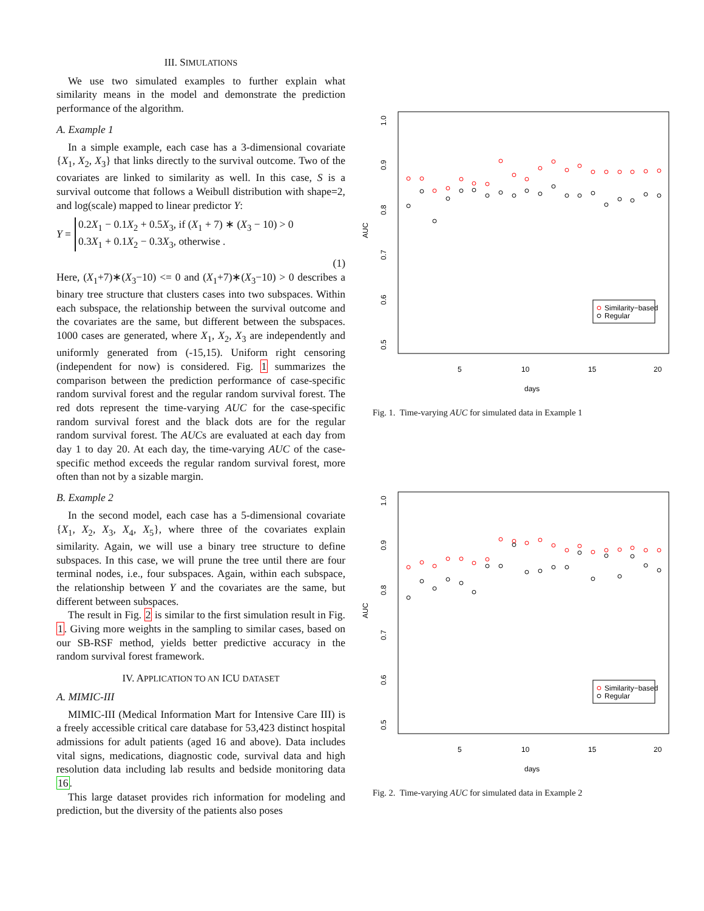III. SIMULATIONS
We use two simulated examples to further explain what similarity means in the model and demonstrate the prediction performance of the algorithm.
A. Example 1
In a simple example, each case has a 3-dimensional covariate {X<sub>1</sub>, X<sub>2</sub>, X<sub>3</sub>} that links directly to the survival outcome. Two of the covariates are linked to similarity as well. In this case, S is a survival outcome that follows a Weibull distribution with shape=2, and log(scale) mapped to linear predictor Y:
Y =
0.2X<sub>1</sub> − 0.1X<sub>2</sub> + 0.5X<sub>3</sub>, if (X<sub>1</sub> + 7) ∗ (X<sub>3</sub> − 10) > 0
0.3X<sub>1</sub> + 0.1X<sub>2</sub> − 0.3X<sub>3</sub>, otherwise .
(1)
Here, (X<sub>1</sub>+7)∗(X<sub>3</sub>−10) <= 0 and (X<sub>1</sub>+7)∗(X<sub>3</sub>−10) > 0 describes a binary tree structure that clusters cases into two subspaces. Within each subspace, the relationship between the survival outcome and the covariates are the same, but different between the subspaces. 1000 cases are generated, where X<sub>1</sub>, X<sub>2</sub>, X<sub>3</sub> are independently and uniformly generated from (-15,15). Uniform right censoring (independent for now) is considered. Fig. 1 summarizes the comparison between the prediction performance of case-specific random survival forest and the regular random survival forest. The red dots represent the time-varying AUC for the case-specific random survival forest and the black dots are for the regular random survival forest. The AUCs are evaluated at each day from day 1 to day 20. At each day, the time-varying AUC of the case-specific method exceeds the regular random survival forest, more often than not by a sizable margin.
B. Example 2
In the second model, each case has a 5-dimensional covariate {X<sub>1</sub>, X<sub>2</sub>, X<sub>3</sub>, X<sub>4</sub>, X<sub>5</sub>}, where three of the covariates explain similarity. Again, we will use a binary tree structure to define subspaces. In this case, we will prune the tree until there are four terminal nodes, i.e., four subspaces. Again, within each subspace, the relationship between Y and the covariates are the same, but different between subspaces.
The result in Fig. 2 is similar to the first simulation result in Fig. 1. Giving more weights in the sampling to similar cases, based on our SB-RSF method, yields better predictive accuracy in the random survival forest framework.
IV. APPLICATION TO AN ICU DATASET
A. MIMIC-III
MIMIC-III (Medical Information Mart for Intensive Care III) is a freely accessible critical care database for 53,423 distinct hospital admissions for adult patients (aged 16 and above). Data includes vital signs, medications, diagnostic code, survival data and high resolution data including lab results and bedside monitoring data 16.
This large dataset provides rich information for modeling and prediction, but the diversity of the patients also poses
AUC
1.0
0.9
0.8
0.7
0.6
0.5
5
10
15
20
days
Similarity−based
Regular
Fig. 1. Time-varying AUC for simulated data in Example 1
AUC
1.0
0.9
0.8
0.7
0.6
0.5
5
10
15
20
days
Similarity−based
Regular
Fig. 2. Time-varying AUC for simulated data in Example 2